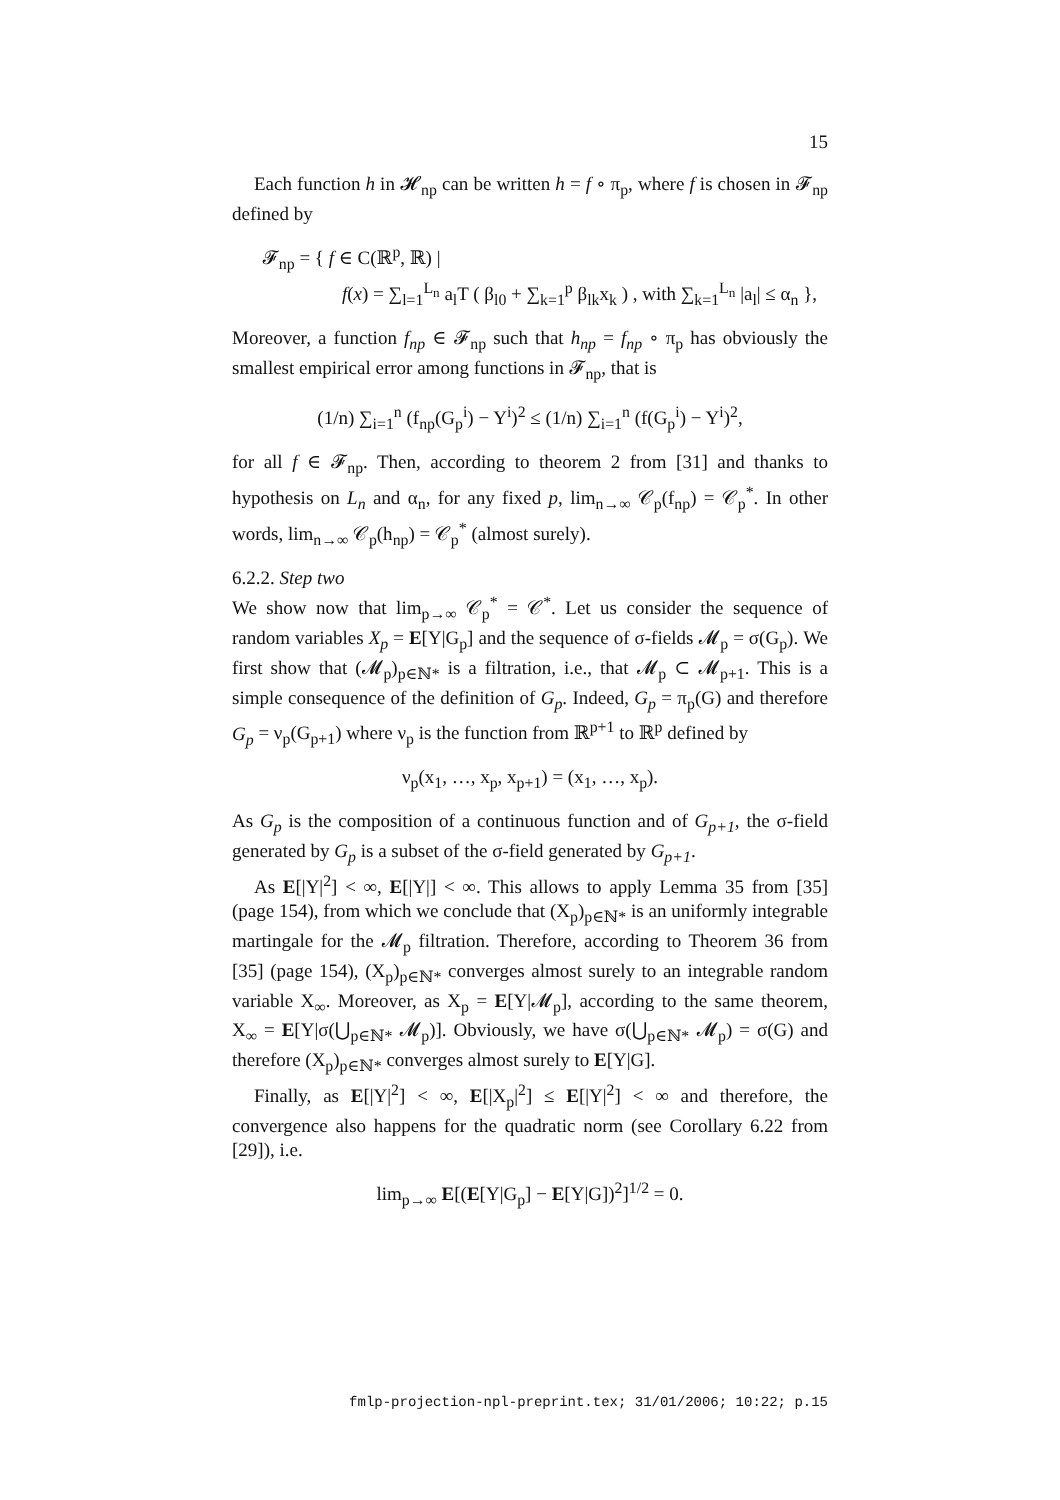15
Each function h in 𝓗<sub>np</sub> can be written h = f ∘ π<sub>p</sub>, where f is chosen in 𝓕<sub>np</sub> defined by
𝓕<sub>np</sub> = { f ∈ C(ℝ<sup>p</sup>, ℝ) |
f(x) = ∑<sub>l=1</sub><sup>L<sub>n</sub></sup> a<sub>l</sub>T ( β<sub>l0</sub> + ∑<sub>k=1</sub><sup>p</sup> β<sub>lk</sub>x<sub>k</sub> ) , with ∑<sub>k=1</sub><sup>L<sub>n</sub></sup> |a<sub>l</sub>| ≤ α<sub>n</sub> },
Moreover, a function f<sub>np</sub> ∈ 𝓕<sub>np</sub> such that h<sub>np</sub> = f<sub>np</sub> ∘ π<sub>p</sub> has obviously the smallest empirical error among functions in 𝓕<sub>np</sub>, that is
(1/n) ∑<sub>i=1</sub><sup>n</sup> (f<sub>np</sub>(G<sub>p</sub><sup>i</sup>) − Y<sup>i</sup>)<sup>2</sup> ≤ (1/n) ∑<sub>i=1</sub><sup>n</sup> (f(G<sub>p</sub><sup>i</sup>) − Y<sup>i</sup>)<sup>2</sup>,
for all f ∈ 𝓕<sub>np</sub>. Then, according to theorem 2 from [31] and thanks to hypothesis on L<sub>n</sub> and α<sub>n</sub>, for any fixed p, lim<sub>n→∞</sub> 𝒞<sub>p</sub>(f<sub>np</sub>) = 𝒞<sub>p</sub><sup>*</sup>. In other words, lim<sub>n→∞</sub> 𝒞<sub>p</sub>(h<sub>np</sub>) = 𝒞<sub>p</sub><sup>*</sup> (almost surely).
6.2.2. Step two
We show now that lim<sub>p→∞</sub> 𝒞<sub>p</sub><sup>*</sup> = 𝒞<sup>*</sup>. Let us consider the sequence of random variables X<sub>p</sub> = E[Y|G<sub>p</sub>] and the sequence of σ-fields 𝓜<sub>p</sub> = σ(G<sub>p</sub>). We first show that (𝓜<sub>p</sub>)<sub>p∈ℕ*</sub> is a filtration, i.e., that 𝓜<sub>p</sub> ⊂ 𝓜<sub>p+1</sub>. This is a simple consequence of the definition of G<sub>p</sub>. Indeed, G<sub>p</sub> = π<sub>p</sub>(G) and therefore G<sub>p</sub> = ν<sub>p</sub>(G<sub>p+1</sub>) where ν<sub>p</sub> is the function from ℝ<sup>p+1</sup> to ℝ<sup>p</sup> defined by
ν<sub>p</sub>(x<sub>1</sub>, …, x<sub>p</sub>, x<sub>p+1</sub>) = (x<sub>1</sub>, …, x<sub>p</sub>).
As G<sub>p</sub> is the composition of a continuous function and of G<sub>p+1</sub>, the σ-field generated by G<sub>p</sub> is a subset of the σ-field generated by G<sub>p+1</sub>.
As E[|Y|<sup>2</sup>] < ∞, E[|Y|] < ∞. This allows to apply Lemma 35 from [35] (page 154), from which we conclude that (X<sub>p</sub>)<sub>p∈ℕ*</sub> is an uniformly integrable martingale for the 𝓜<sub>p</sub> filtration. Therefore, according to Theorem 36 from [35] (page 154), (X<sub>p</sub>)<sub>p∈ℕ*</sub> converges almost surely to an integrable random variable X<sub>∞</sub>. Moreover, as X<sub>p</sub> = E[Y|𝓜<sub>p</sub>], according to the same theorem, X<sub>∞</sub> = E[Y|σ(⋃<sub>p∈ℕ*</sub> 𝓜<sub>p</sub>)]. Obviously, we have σ(⋃<sub>p∈ℕ*</sub> 𝓜<sub>p</sub>) = σ(G) and therefore (X<sub>p</sub>)<sub>p∈ℕ*</sub> converges almost surely to E[Y|G].
Finally, as E[|Y|<sup>2</sup>] < ∞, E[|X<sub>p</sub>|<sup>2</sup>] ≤ E[|Y|<sup>2</sup>] < ∞ and therefore, the convergence also happens for the quadratic norm (see Corollary 6.22 from [29]), i.e.
lim<sub>p→∞</sub> E[(E[Y|G<sub>p</sub>] − E[Y|G])<sup>2</sup>]<sup>1/2</sup> = 0.
fmlp-projection-npl-preprint.tex; 31/01/2006; 10:22; p.15